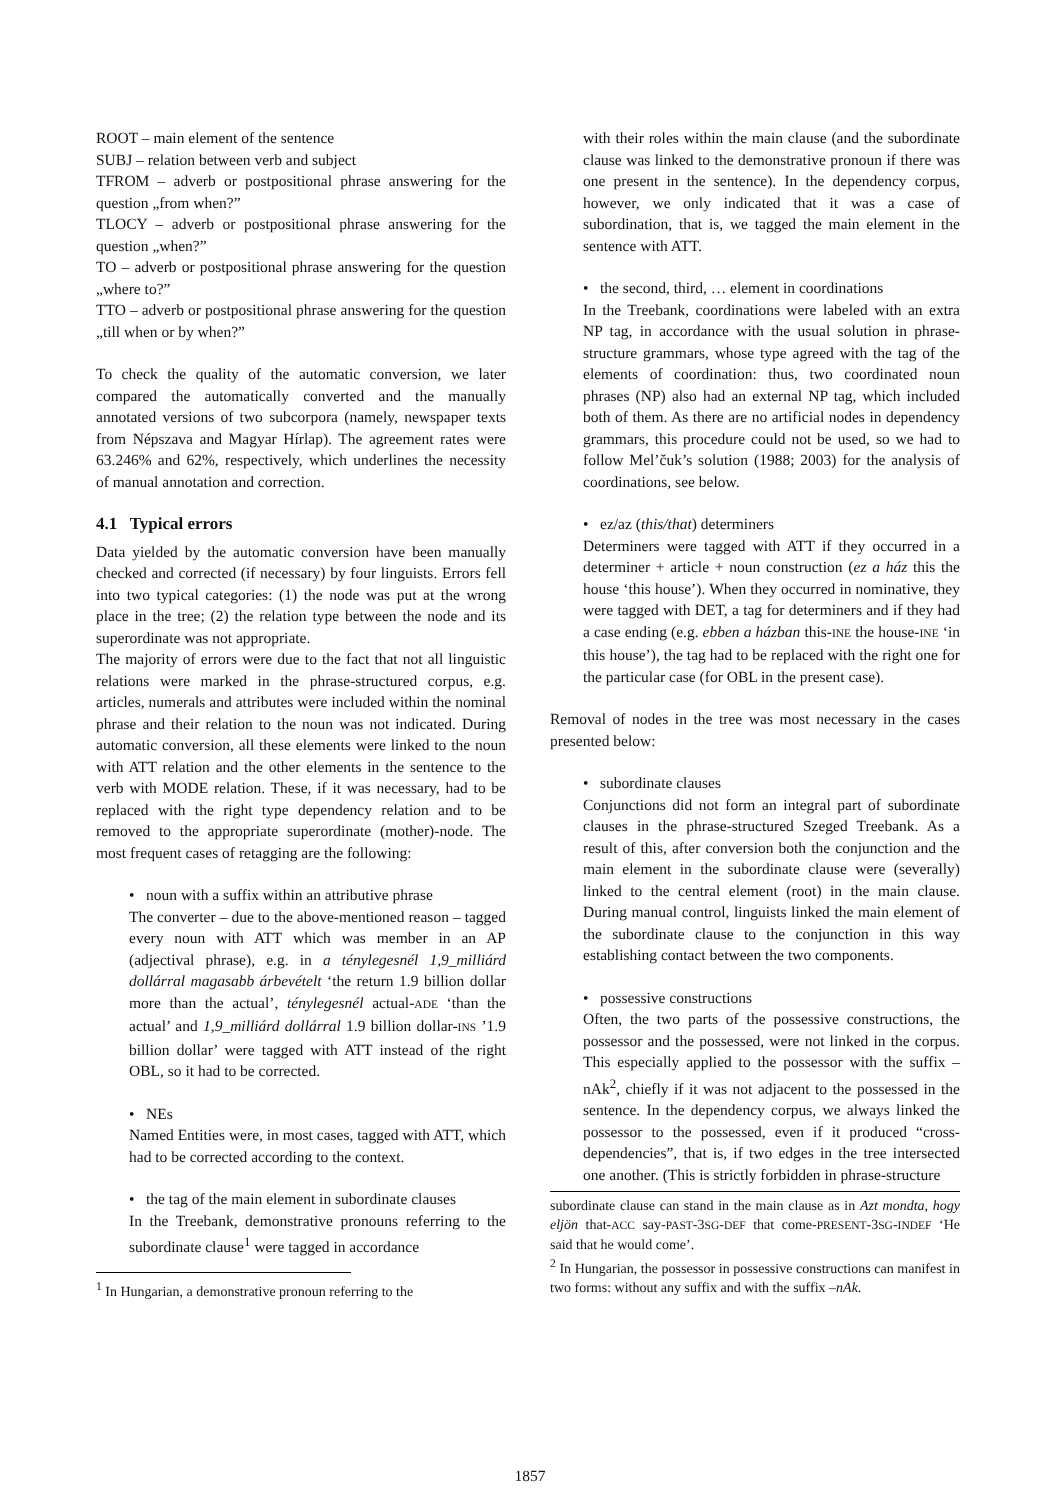ROOT – main element of the sentence
SUBJ – relation between verb and subject
TFROM – adverb or postpositional phrase answering for the question „from when?”
TLOCY – adverb or postpositional phrase answering for the question „when?”
TO – adverb or postpositional phrase answering for the question „where to?”
TTO – adverb or postpositional phrase answering for the question „till when or by when?”
To check the quality of the automatic conversion, we later compared the automatically converted and the manually annotated versions of two subcorpora (namely, newspaper texts from Népszava and Magyar Hírlap). The agreement rates were 63.246% and 62%, respectively, which underlines the necessity of manual annotation and correction.
4.1 Typical errors
Data yielded by the automatic conversion have been manually checked and corrected (if necessary) by four linguists. Errors fell into two typical categories: (1) the node was put at the wrong place in the tree; (2) the relation type between the node and its superordinate was not appropriate.
The majority of errors were due to the fact that not all linguistic relations were marked in the phrase-structured corpus, e.g. articles, numerals and attributes were included within the nominal phrase and their relation to the noun was not indicated. During automatic conversion, all these elements were linked to the noun with ATT relation and the other elements in the sentence to the verb with MODE relation. These, if it was necessary, had to be replaced with the right type dependency relation and to be removed to the appropriate superordinate (mother)-node. The most frequent cases of retagging are the following:
• noun with a suffix within an attributive phrase
The converter – due to the above-mentioned reason – tagged every noun with ATT which was member in an AP (adjectival phrase), e.g. in a ténylegesnél 1,9_milliárd dollárral magasabb árbevételt ‘the return 1.9 billion dollar more than the actual’, ténylegesnél actual-ADE ‘than the actual’ and 1,9_milliárd dollárral 1.9 billion dollar-INS ’1.9 billion dollar’ were tagged with ATT instead of the right OBL, so it had to be corrected.
• NEs
Named Entities were, in most cases, tagged with ATT, which had to be corrected according to the context.
• the tag of the main element in subordinate clauses
In the Treebank, demonstrative pronouns referring to the subordinate clause<sup>1</sup> were tagged in accordance
<sup>1</sup> In Hungarian, a demonstrative pronoun referring to the
with their roles within the main clause (and the subordinate clause was linked to the demonstrative pronoun if there was one present in the sentence). In the dependency corpus, however, we only indicated that it was a case of subordination, that is, we tagged the main element in the sentence with ATT.
• the second, third, … element in coordinations
In the Treebank, coordinations were labeled with an extra NP tag, in accordance with the usual solution in phrase-structure grammars, whose type agreed with the tag of the elements of coordination: thus, two coordinated noun phrases (NP) also had an external NP tag, which included both of them. As there are no artificial nodes in dependency grammars, this procedure could not be used, so we had to follow Mel’čuk’s solution (1988; 2003) for the analysis of coordinations, see below.
• ez/az (this/that) determiners
Determiners were tagged with ATT if they occurred in a determiner + article + noun construction (ez a ház this the house ‘this house’). When they occurred in nominative, they were tagged with DET, a tag for determiners and if they had a case ending (e.g. ebben a házban this-INE the house-INE ‘in this house’), the tag had to be replaced with the right one for the particular case (for OBL in the present case).
Removal of nodes in the tree was most necessary in the cases presented below:
• subordinate clauses
Conjunctions did not form an integral part of subordinate clauses in the phrase-structured Szeged Treebank. As a result of this, after conversion both the conjunction and the main element in the subordinate clause were (severally) linked to the central element (root) in the main clause. During manual control, linguists linked the main element of the subordinate clause to the conjunction in this way establishing contact between the two components.
• possessive constructions
Often, the two parts of the possessive constructions, the possessor and the possessed, were not linked in the corpus. This especially applied to the possessor with the suffix –nAk<sup>2</sup>, chiefly if it was not adjacent to the possessed in the sentence. In the dependency corpus, we always linked the possessor to the possessed, even if it produced “cross-dependencies”, that is, if two edges in the tree intersected one another. (This is strictly forbidden in phrase-structure
subordinate clause can stand in the main clause as in Azt mondta, hogy eljön that-ACC say-PAST-3SG-DEF that come-PRESENT-3SG-INDEF ‘He said that he would come’.
<sup>2</sup> In Hungarian, the possessor in possessive constructions can manifest in two forms: without any suffix and with the suffix –nAk.
1857